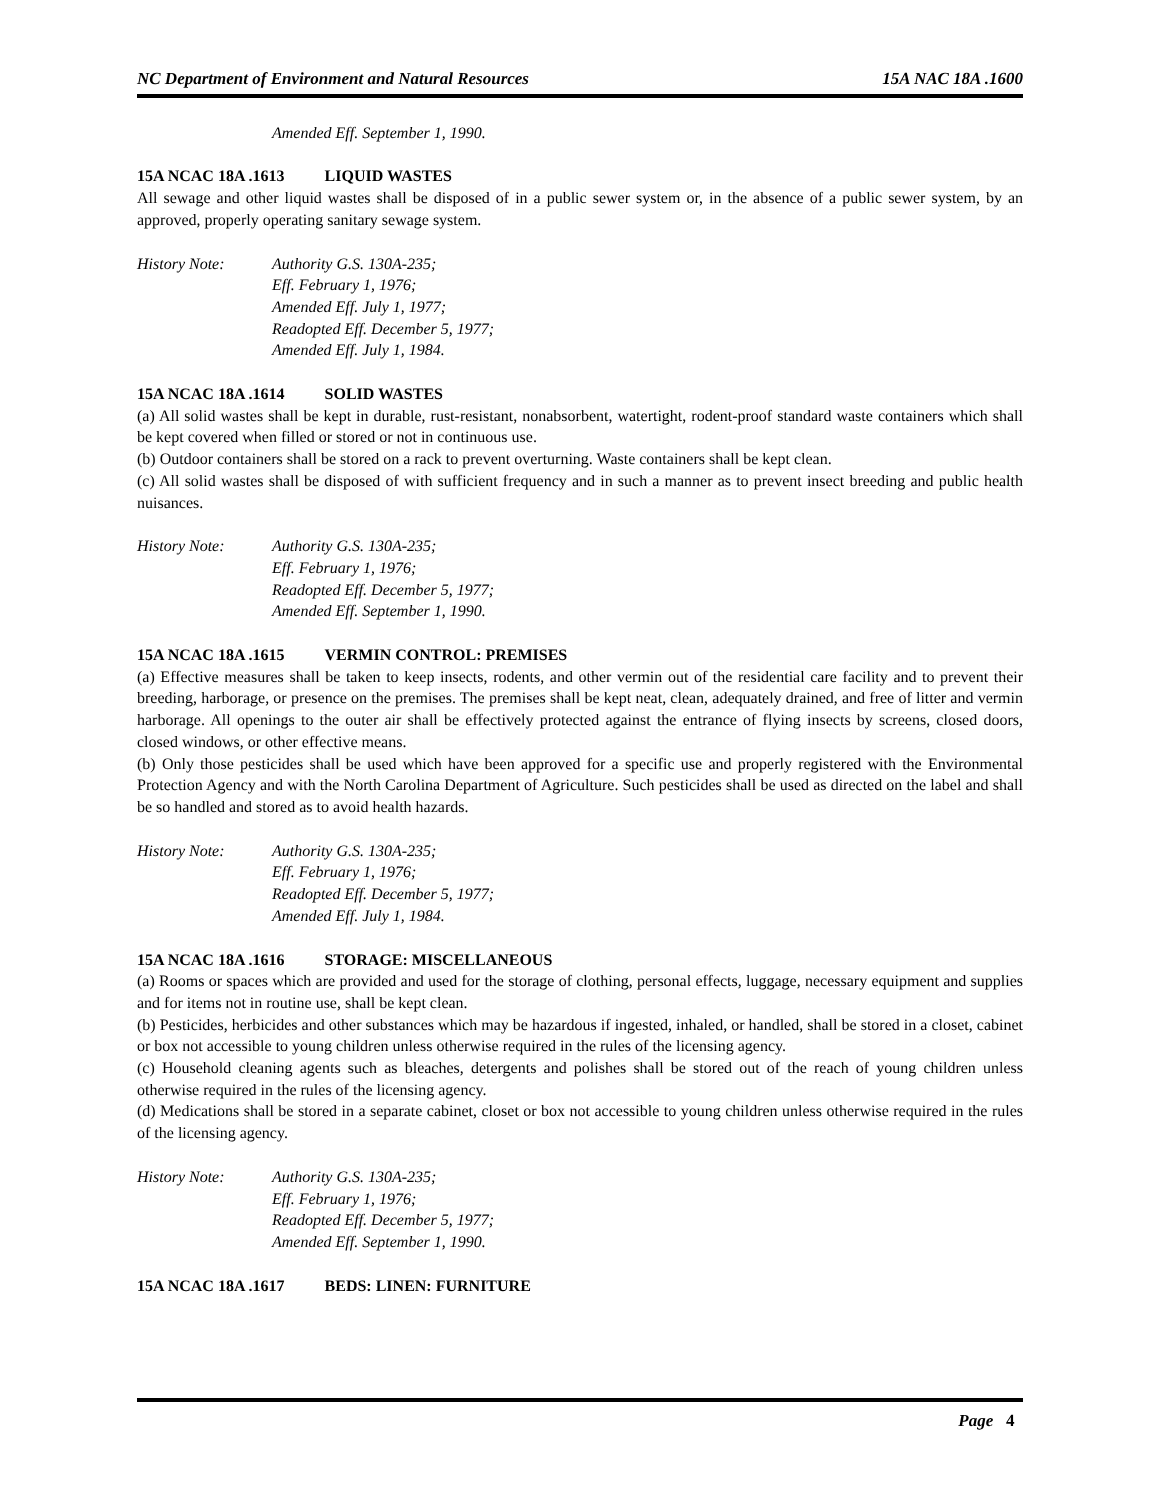NC Department of Environment and Natural Resources 15A NAC 18A .1600
Amended Eff. September 1, 1990.
15A NCAC 18A .1613 LIQUID WASTES
All sewage and other liquid wastes shall be disposed of in a public sewer system or, in the absence of a public sewer system, by an approved, properly operating sanitary sewage system.
History Note: Authority G.S. 130A-235;
Eff. February 1, 1976;
Amended Eff. July 1, 1977;
Readopted Eff. December 5, 1977;
Amended Eff. July 1, 1984.
15A NCAC 18A .1614 SOLID WASTES
(a) All solid wastes shall be kept in durable, rust-resistant, nonabsorbent, watertight, rodent-proof standard waste containers which shall be kept covered when filled or stored or not in continuous use.
(b) Outdoor containers shall be stored on a rack to prevent overturning. Waste containers shall be kept clean.
(c) All solid wastes shall be disposed of with sufficient frequency and in such a manner as to prevent insect breeding and public health nuisances.
History Note: Authority G.S. 130A-235;
Eff. February 1, 1976;
Readopted Eff. December 5, 1977;
Amended Eff. September 1, 1990.
15A NCAC 18A .1615 VERMIN CONTROL: PREMISES
(a) Effective measures shall be taken to keep insects, rodents, and other vermin out of the residential care facility and to prevent their breeding, harborage, or presence on the premises. The premises shall be kept neat, clean, adequately drained, and free of litter and vermin harborage. All openings to the outer air shall be effectively protected against the entrance of flying insects by screens, closed doors, closed windows, or other effective means.
(b) Only those pesticides shall be used which have been approved for a specific use and properly registered with the Environmental Protection Agency and with the North Carolina Department of Agriculture. Such pesticides shall be used as directed on the label and shall be so handled and stored as to avoid health hazards.
History Note: Authority G.S. 130A-235;
Eff. February 1, 1976;
Readopted Eff. December 5, 1977;
Amended Eff. July 1, 1984.
15A NCAC 18A .1616 STORAGE: MISCELLANEOUS
(a) Rooms or spaces which are provided and used for the storage of clothing, personal effects, luggage, necessary equipment and supplies and for items not in routine use, shall be kept clean.
(b) Pesticides, herbicides and other substances which may be hazardous if ingested, inhaled, or handled, shall be stored in a closet, cabinet or box not accessible to young children unless otherwise required in the rules of the licensing agency.
(c) Household cleaning agents such as bleaches, detergents and polishes shall be stored out of the reach of young children unless otherwise required in the rules of the licensing agency.
(d) Medications shall be stored in a separate cabinet, closet or box not accessible to young children unless otherwise required in the rules of the licensing agency.
History Note: Authority G.S. 130A-235;
Eff. February 1, 1976;
Readopted Eff. December 5, 1977;
Amended Eff. September 1, 1990.
15A NCAC 18A .1617 BEDS: LINEN: FURNITURE
Page 4